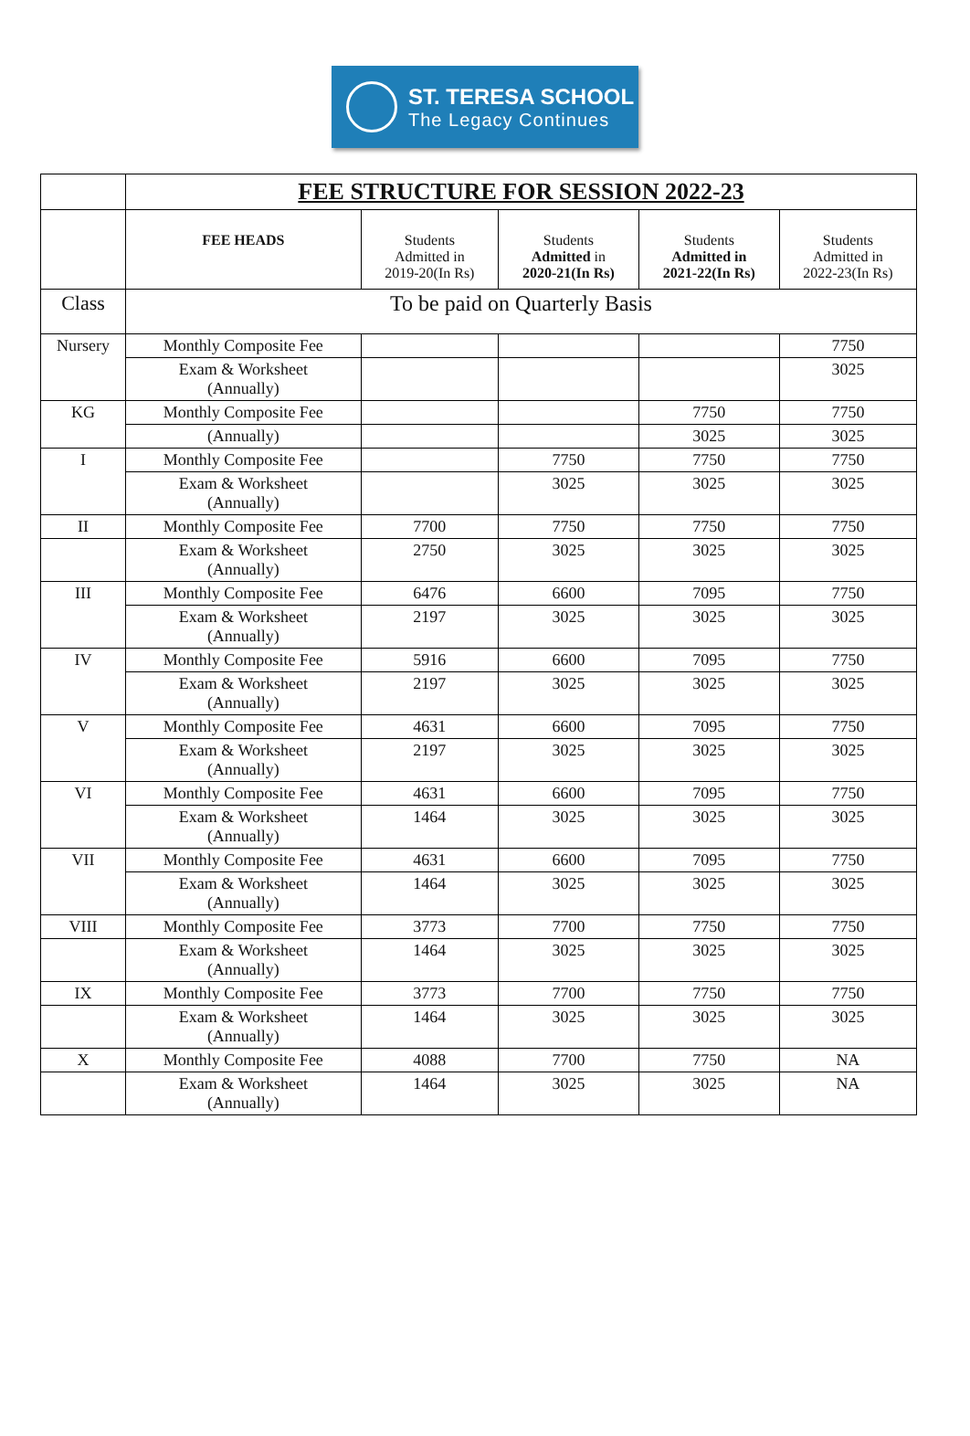ST. TERESA SCHOOL
The Legacy Continues
| | FEE STRUCTURE FOR SESSION 2022-23 | | | | |
| | FEE HEADS | Students Admitted in 2019-20(In Rs) | Students Admitted in 2020-21(In Rs) | Students Admitted in 2021-22(In Rs) | Students Admitted in 2022-23(In Rs) |
| Class | To be paid on Quarterly Basis | | | | |
| Nursery | Monthly Composite Fee | | | | 7750 |
| | Exam & Worksheet (Annually) | | | | 3025 |
| KG | Monthly Composite Fee | | | 7750 | 7750 |
| | (Annually) | | | 3025 | 3025 |
| I | Monthly Composite Fee | | 7750 | 7750 | 7750 |
| | Exam & Worksheet (Annually) | | 3025 | 3025 | 3025 |
| II | Monthly Composite Fee | 7700 | 7750 | 7750 | 7750 |
| | Exam & Worksheet (Annually) | 2750 | 3025 | 3025 | 3025 |
| III | Monthly Composite Fee | 6476 | 6600 | 7095 | 7750 |
| | Exam & Worksheet (Annually) | 2197 | 3025 | 3025 | 3025 |
| IV | Monthly Composite Fee | 5916 | 6600 | 7095 | 7750 |
| | Exam & Worksheet (Annually) | 2197 | 3025 | 3025 | 3025 |
| V | Monthly Composite Fee | 4631 | 6600 | 7095 | 7750 |
| | Exam & Worksheet (Annually) | 2197 | 3025 | 3025 | 3025 |
| VI | Monthly Composite Fee | 4631 | 6600 | 7095 | 7750 |
| | Exam & Worksheet (Annually) | 1464 | 3025 | 3025 | 3025 |
| VII | Monthly Composite Fee | 4631 | 6600 | 7095 | 7750 |
| | Exam & Worksheet (Annually) | 1464 | 3025 | 3025 | 3025 |
| VIII | Monthly Composite Fee | 3773 | 7700 | 7750 | 7750 |
| | Exam & Worksheet (Annually) | 1464 | 3025 | 3025 | 3025 |
| IX | Monthly Composite Fee | 3773 | 7700 | 7750 | 7750 |
| | Exam & Worksheet (Annually) | 1464 | 3025 | 3025 | 3025 |
| X | Monthly Composite Fee | 4088 | 7700 | 7750 | NA |
| | Exam & Worksheet (Annually) | 1464 | 3025 | 3025 | NA |